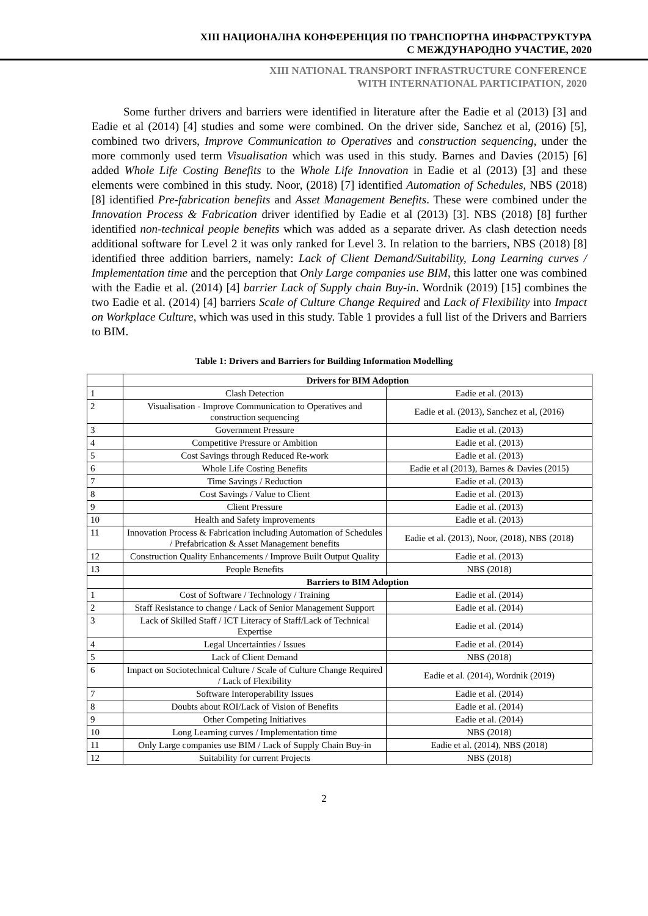XIII НАЦИОНАЛНА КОНФЕРЕНЦИЯ ПО ТРАНСПОРТНА ИНФРАСТРУКТУРА
С МЕЖДУНАРОДНО УЧАСТИЕ, 2020
XIII NATIONAL TRANSPORT INFRASTRUCTURE CONFERENCE
WITH INTERNATIONAL PARTICIPATION, 2020
Some further drivers and barriers were identified in literature after the Eadie et al (2013) [3] and Eadie et al (2014) [4] studies and some were combined. On the driver side, Sanchez et al, (2016) [5], combined two drivers, Improve Communication to Operatives and construction sequencing, under the more commonly used term Visualisation which was used in this study. Barnes and Davies (2015) [6] added Whole Life Costing Benefits to the Whole Life Innovation in Eadie et al (2013) [3] and these elements were combined in this study. Noor, (2018) [7] identified Automation of Schedules, NBS (2018) [8] identified Pre-fabrication benefits and Asset Management Benefits. These were combined under the Innovation Process & Fabrication driver identified by Eadie et al (2013) [3]. NBS (2018) [8] further identified non-technical people benefits which was added as a separate driver. As clash detection needs additional software for Level 2 it was only ranked for Level 3. In relation to the barriers, NBS (2018) [8] identified three addition barriers, namely: Lack of Client Demand/Suitability, Long Learning curves / Implementation time and the perception that Only Large companies use BIM, this latter one was combined with the Eadie et al. (2014) [4] barrier Lack of Supply chain Buy-in. Wordnik (2019) [15] combines the two Eadie et al. (2014) [4] barriers Scale of Culture Change Required and Lack of Flexibility into Impact on Workplace Culture, which was used in this study. Table 1 provides a full list of the Drivers and Barriers to BIM.
Table 1: Drivers and Barriers for Building Information Modelling
| | Drivers for BIM Adoption | |
| 1 | Clash Detection | Eadie et al. (2013) |
| 2 | Visualisation - Improve Communication to Operatives and construction sequencing | Eadie et al. (2013), Sanchez et al, (2016) |
| 3 | Government Pressure | Eadie et al. (2013) |
| 4 | Competitive Pressure or Ambition | Eadie et al. (2013) |
| 5 | Cost Savings through Reduced Re-work | Eadie et al. (2013) |
| 6 | Whole Life Costing Benefits | Eadie et al (2013), Barnes & Davies (2015) |
| 7 | Time Savings / Reduction | Eadie et al. (2013) |
| 8 | Cost Savings / Value to Client | Eadie et al. (2013) |
| 9 | Client Pressure | Eadie et al. (2013) |
| 10 | Health and Safety improvements | Eadie et al. (2013) |
| 11 | Innovation Process & Fabrication including Automation of Schedules / Prefabrication & Asset Management benefits | Eadie et al. (2013), Noor, (2018), NBS (2018) |
| 12 | Construction Quality Enhancements / Improve Built Output Quality | Eadie et al. (2013) |
| 13 | People Benefits | NBS (2018) |
| | Barriers to BIM Adoption | |
| 1 | Cost of Software / Technology / Training | Eadie et al. (2014) |
| 2 | Staff Resistance to change / Lack of Senior Management Support | Eadie et al. (2014) |
| 3 | Lack of Skilled Staff / ICT Literacy of Staff/Lack of Technical Expertise | Eadie et al. (2014) |
| 4 | Legal Uncertainties / Issues | Eadie et al. (2014) |
| 5 | Lack of Client Demand | NBS (2018) |
| 6 | Impact on Sociotechnical Culture / Scale of Culture Change Required / Lack of Flexibility | Eadie et al. (2014), Wordnik (2019) |
| 7 | Software Interoperability Issues | Eadie et al. (2014) |
| 8 | Doubts about ROI/Lack of Vision of Benefits | Eadie et al. (2014) |
| 9 | Other Competing Initiatives | Eadie et al. (2014) |
| 10 | Long Learning curves / Implementation time | NBS (2018) |
| 11 | Only Large companies use BIM / Lack of Supply Chain Buy-in | Eadie et al. (2014), NBS (2018) |
| 12 | Suitability for current Projects | NBS (2018) |
2